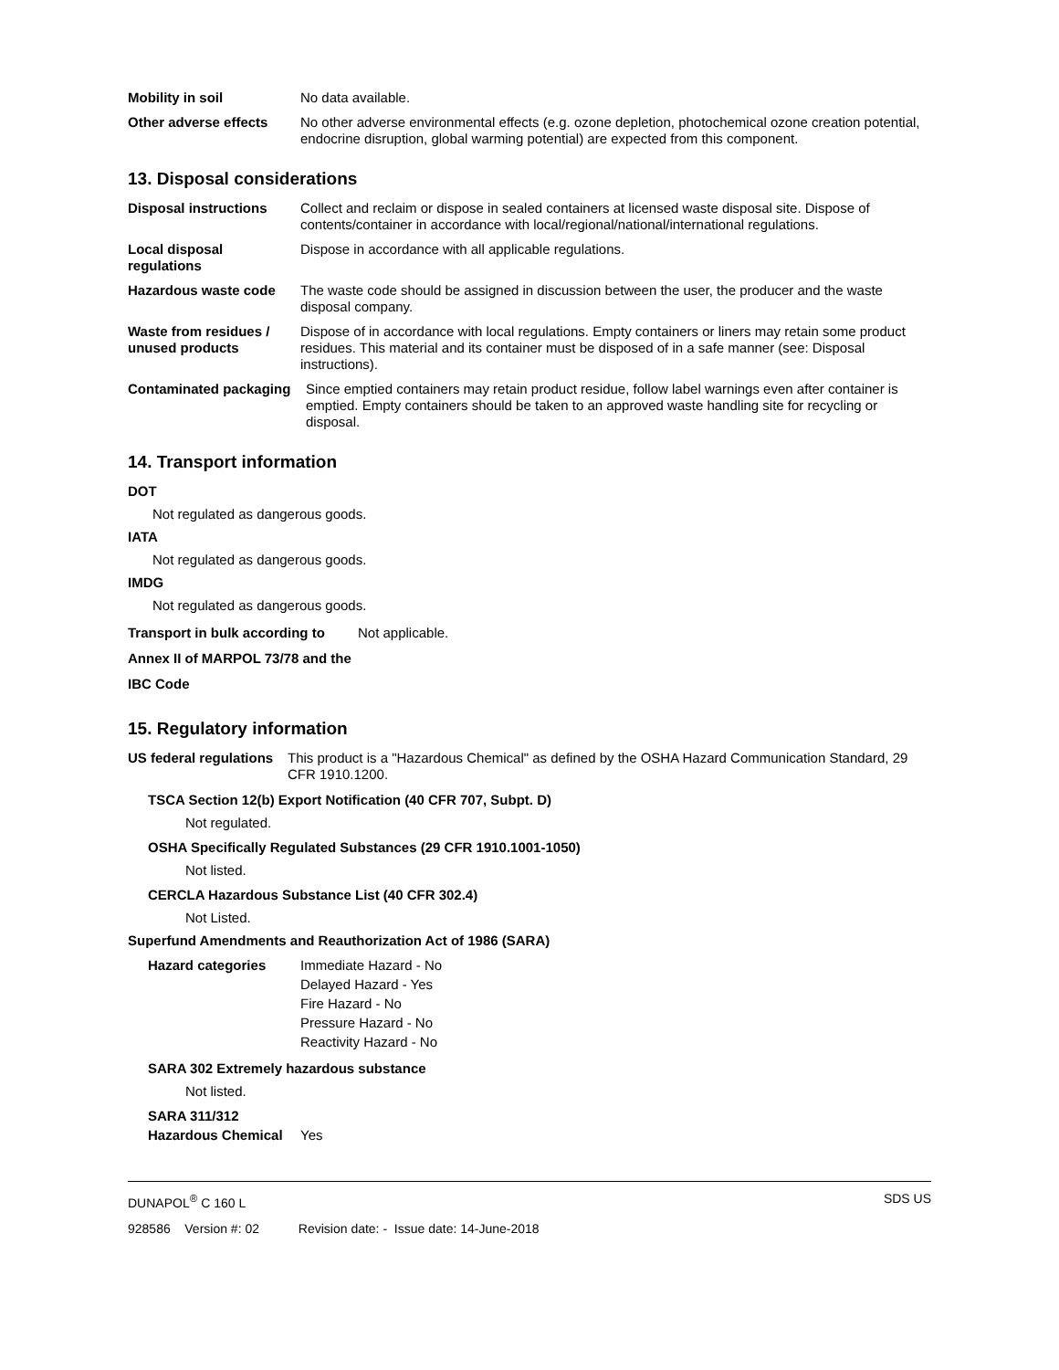Mobility in soil No data available.
Other adverse effects No other adverse environmental effects (e.g. ozone depletion, photochemical ozone creation potential, endocrine disruption, global warming potential) are expected from this component.
13. Disposal considerations
Disposal instructions Collect and reclaim or dispose in sealed containers at licensed waste disposal site. Dispose of contents/container in accordance with local/regional/national/international regulations.
Local disposal regulations
Dispose in accordance with all applicable regulations.
Hazardous waste code The waste code should be assigned in discussion between the user, the producer and the waste disposal company.
Waste from residues / unused products
Dispose of in accordance with local regulations. Empty containers or liners may retain some product residues. This material and its container must be disposed of in a safe manner (see: Disposal instructions).
Contaminated packaging
Since emptied containers may retain product residue, follow label warnings even after container is emptied. Empty containers should be taken to an approved waste handling site for recycling or disposal.
14. Transport information
DOT
Not regulated as dangerous goods.
IATA
Not regulated as dangerous goods.
IMDG
Not regulated as dangerous goods.
Transport in bulk according to Annex II of MARPOL 73/78 and the IBC Code
Not applicable.
15. Regulatory information
US federal regulations
This product is a "Hazardous Chemical" as defined by the OSHA Hazard Communication Standard, 29 CFR 1910.1200.
TSCA Section 12(b) Export Notification (40 CFR 707, Subpt. D)
Not regulated.
OSHA Specifically Regulated Substances (29 CFR 1910.1001-1050)
Not listed.
CERCLA Hazardous Substance List (40 CFR 302.4)
Not Listed.
Superfund Amendments and Reauthorization Act of 1986 (SARA)
Hazard categories Immediate Hazard - No
Delayed Hazard - Yes
Fire Hazard - No
Pressure Hazard - No
Reactivity Hazard - No
SARA 302 Extremely hazardous substance
Not listed.
SARA 311/312 Hazardous Chemical
Yes
DUNAPOL<sup>®</sup> C 160 L SDS US
928586 Version #: 02 Revision date: - Issue date: 14-June-2018